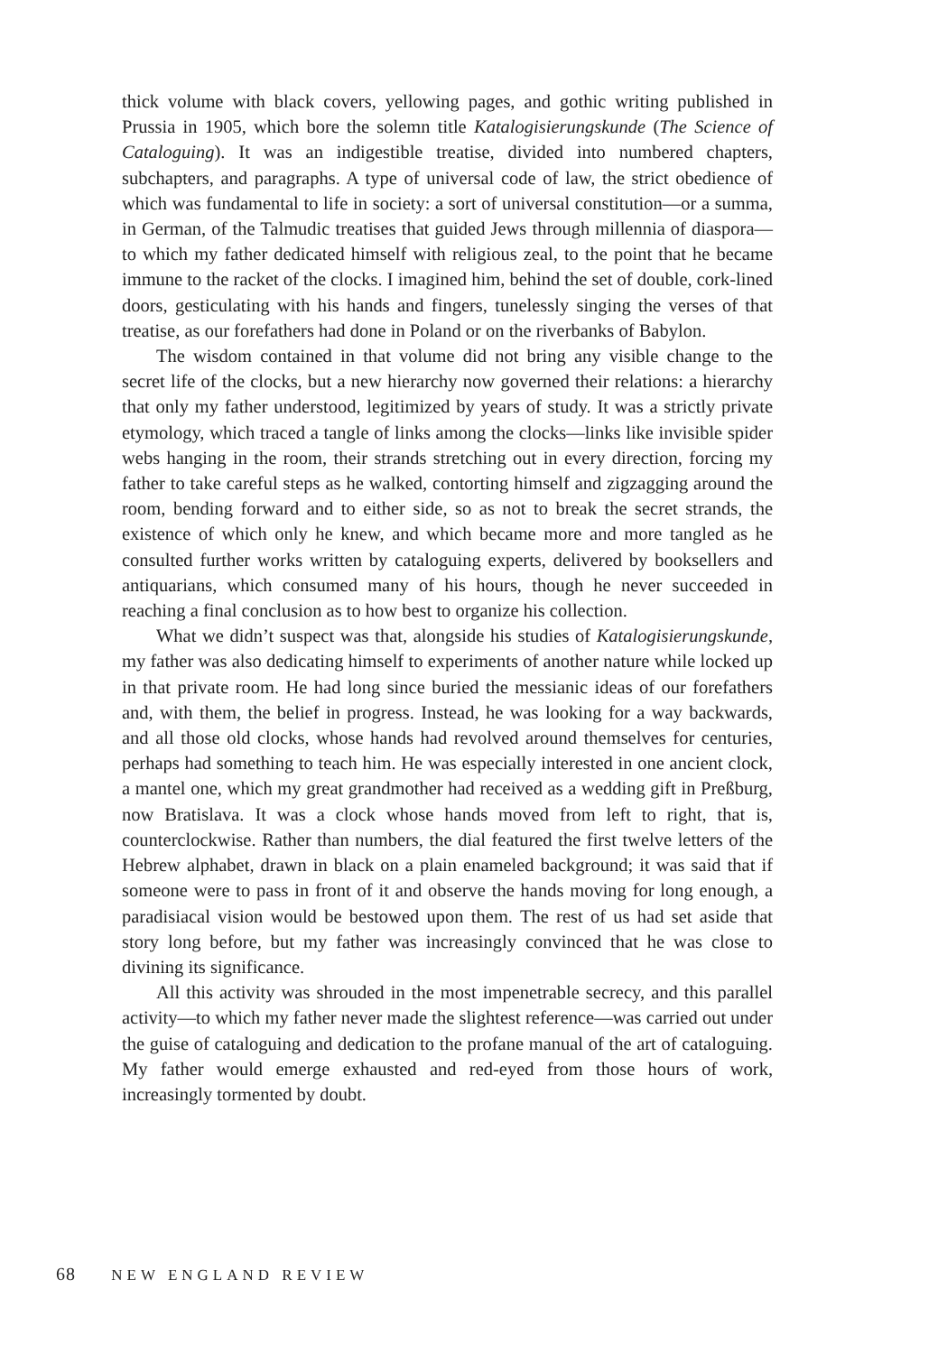thick volume with black covers, yellowing pages, and gothic writing published in Prussia in 1905, which bore the solemn title Katalogisierungskunde (The Science of Cataloguing). It was an indigestible treatise, divided into numbered chapters, subchapters, and paragraphs. A type of universal code of law, the strict obedience of which was fundamental to life in society: a sort of universal constitution—or a summa, in German, of the Talmudic treatises that guided Jews through millennia of diaspora—to which my father dedicated himself with religious zeal, to the point that he became immune to the racket of the clocks. I imagined him, behind the set of double, cork-lined doors, gesticulating with his hands and fingers, tunelessly singing the verses of that treatise, as our forefathers had done in Poland or on the riverbanks of Babylon.
The wisdom contained in that volume did not bring any visible change to the secret life of the clocks, but a new hierarchy now governed their relations: a hierarchy that only my father understood, legitimized by years of study. It was a strictly private etymology, which traced a tangle of links among the clocks—links like invisible spider webs hanging in the room, their strands stretching out in every direction, forcing my father to take careful steps as he walked, contorting himself and zigzagging around the room, bending forward and to either side, so as not to break the secret strands, the existence of which only he knew, and which became more and more tangled as he consulted further works written by cataloguing experts, delivered by booksellers and antiquarians, which consumed many of his hours, though he never succeeded in reaching a final conclusion as to how best to organize his collection.
What we didn’t suspect was that, alongside his studies of Katalogisierungskunde, my father was also dedicating himself to experiments of another nature while locked up in that private room. He had long since buried the messianic ideas of our forefathers and, with them, the belief in progress. Instead, he was looking for a way backwards, and all those old clocks, whose hands had revolved around themselves for centuries, perhaps had something to teach him. He was especially interested in one ancient clock, a mantel one, which my great grandmother had received as a wedding gift in Preßburg, now Bratislava. It was a clock whose hands moved from left to right, that is, counterclockwise. Rather than numbers, the dial featured the first twelve letters of the Hebrew alphabet, drawn in black on a plain enameled background; it was said that if someone were to pass in front of it and observe the hands moving for long enough, a paradisiacal vision would be bestowed upon them. The rest of us had set aside that story long before, but my father was increasingly convinced that he was close to divining its significance.
All this activity was shrouded in the most impenetrable secrecy, and this parallel activity—to which my father never made the slightest reference—was carried out under the guise of cataloguing and dedication to the profane manual of the art of cataloguing. My father would emerge exhausted and red-eyed from those hours of work, increasingly tormented by doubt.
68 NEW ENGLAND REVIEW